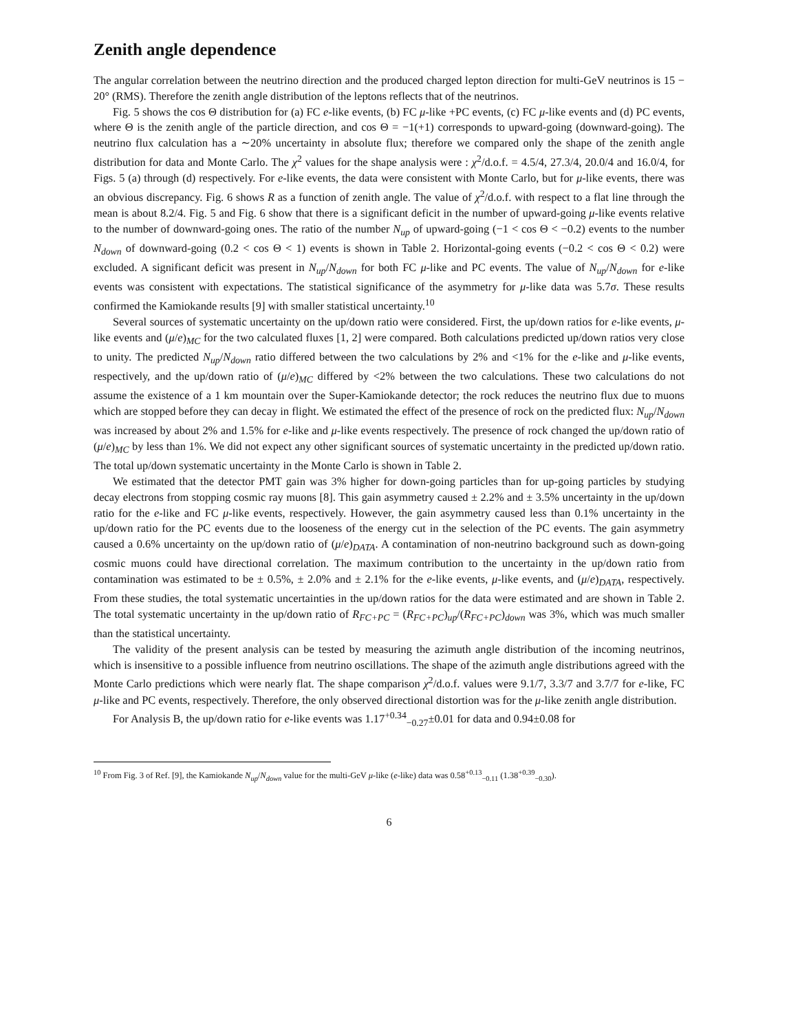Zenith angle dependence
The angular correlation between the neutrino direction and the produced charged lepton direction for multi-GeV neutrinos is 15 − 20° (RMS). Therefore the zenith angle distribution of the leptons reflects that of the neutrinos.
Fig. 5 shows the cos Θ distribution for (a) FC e-like events, (b) FC μ-like +PC events, (c) FC μ-like events and (d) PC events, where Θ is the zenith angle of the particle direction, and cos Θ = −1(+1) corresponds to upward-going (downward-going). The neutrino flux calculation has a ∼20% uncertainty in absolute flux; therefore we compared only the shape of the zenith angle distribution for data and Monte Carlo. The χ<sup>2</sup> values for the shape analysis were : χ<sup>2</sup>/d.o.f. = 4.5/4, 27.3/4, 20.0/4 and 16.0/4, for Figs. 5 (a) through (d) respectively. For e-like events, the data were consistent with Monte Carlo, but for μ-like events, there was an obvious discrepancy. Fig. 6 shows R as a function of zenith angle. The value of χ<sup>2</sup>/d.o.f. with respect to a flat line through the mean is about 8.2/4. Fig. 5 and Fig. 6 show that there is a significant deficit in the number of upward-going μ-like events relative to the number of downward-going ones. The ratio of the number N<sub>up</sub> of upward-going (−1 < cos Θ < −0.2) events to the number N<sub>down</sub> of downward-going (0.2 < cos Θ < 1) events is shown in Table 2. Horizontal-going events (−0.2 < cos Θ < 0.2) were excluded. A significant deficit was present in N<sub>up</sub>/N<sub>down</sub> for both FC μ-like and PC events. The value of N<sub>up</sub>/N<sub>down</sub> for e-like events was consistent with expectations. The statistical significance of the asymmetry for μ-like data was 5.7σ. These results confirmed the Kamiokande results [9] with smaller statistical uncertainty.<sup>10</sup>
Several sources of systematic uncertainty on the up/down ratio were considered. First, the up/down ratios for e-like events, μ-like events and (μ/e)<sub>MC</sub> for the two calculated fluxes [1, 2] were compared. Both calculations predicted up/down ratios very close to unity. The predicted N<sub>up</sub>/N<sub>down</sub> ratio differed between the two calculations by 2% and <1% for the e-like and μ-like events, respectively, and the up/down ratio of (μ/e)<sub>MC</sub> differed by <2% between the two calculations. These two calculations do not assume the existence of a 1 km mountain over the Super-Kamiokande detector; the rock reduces the neutrino flux due to muons which are stopped before they can decay in flight. We estimated the effect of the presence of rock on the predicted flux: N<sub>up</sub>/N<sub>down</sub> was increased by about 2% and 1.5% for e-like and μ-like events respectively. The presence of rock changed the up/down ratio of (μ/e)<sub>MC</sub> by less than 1%. We did not expect any other significant sources of systematic uncertainty in the predicted up/down ratio. The total up/down systematic uncertainty in the Monte Carlo is shown in Table 2.
We estimated that the detector PMT gain was 3% higher for down-going particles than for up-going particles by studying decay electrons from stopping cosmic ray muons [8]. This gain asymmetry caused ± 2.2% and ± 3.5% uncertainty in the up/down ratio for the e-like and FC μ-like events, respectively. However, the gain asymmetry caused less than 0.1% uncertainty in the up/down ratio for the PC events due to the looseness of the energy cut in the selection of the PC events. The gain asymmetry caused a 0.6% uncertainty on the up/down ratio of (μ/e)<sub>DATA</sub>. A contamination of non-neutrino background such as down-going cosmic muons could have directional correlation. The maximum contribution to the uncertainty in the up/down ratio from contamination was estimated to be ± 0.5%, ± 2.0% and ± 2.1% for the e-like events, μ-like events, and (μ/e)<sub>DATA</sub>, respectively. From these studies, the total systematic uncertainties in the up/down ratios for the data were estimated and are shown in Table 2. The total systematic uncertainty in the up/down ratio of R<sub>FC+PC</sub> = (R<sub>FC+PC</sub>)<sub>up</sub>/(R<sub>FC+PC</sub>)<sub>down</sub> was 3%, which was much smaller than the statistical uncertainty.
The validity of the present analysis can be tested by measuring the azimuth angle distribution of the incoming neutrinos, which is insensitive to a possible influence from neutrino oscillations. The shape of the azimuth angle distributions agreed with the Monte Carlo predictions which were nearly flat. The shape comparison χ<sup>2</sup>/d.o.f. values were 9.1/7, 3.3/7 and 3.7/7 for e-like, FC μ-like and PC events, respectively. Therefore, the only observed directional distortion was for the μ-like zenith angle distribution.
For Analysis B, the up/down ratio for e-like events was 1.17<sup>+0.34</sup><sub>−0.27</sub>±0.01 for data and 0.94±0.08 for
<sup>10</sup> From Fig. 3 of Ref. [9], the Kamiokande N<sub>up</sub>/N<sub>down</sub> value for the multi-GeV μ-like (e-like) data was 0.58<sup>+0.13</sup><sub>−0.11</sub> (1.38<sup>+0.39</sup><sub>−0.30</sub>).
6